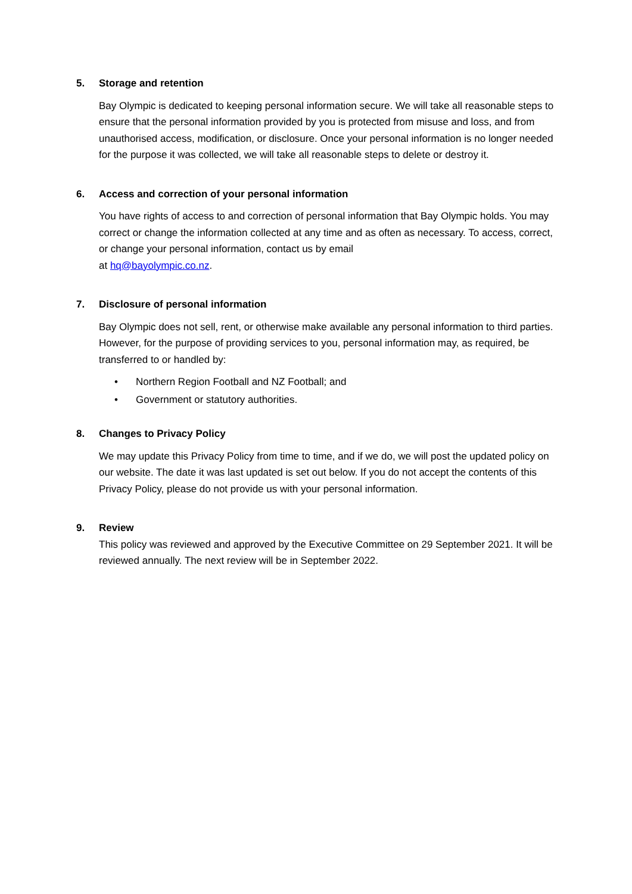5. Storage and retention
Bay Olympic is dedicated to keeping personal information secure. We will take all reasonable steps to ensure that the personal information provided by you is protected from misuse and loss, and from unauthorised access, modification, or disclosure. Once your personal information is no longer needed for the purpose it was collected, we will take all reasonable steps to delete or destroy it.
6. Access and correction of your personal information
You have rights of access to and correction of personal information that Bay Olympic holds. You may correct or change the information collected at any time and as often as necessary. To access, correct, or change your personal information, contact us by email
at hq@bayolympic.co.nz.
7. Disclosure of personal information
Bay Olympic does not sell, rent, or otherwise make available any personal information to third parties. However, for the purpose of providing services to you, personal information may, as required, be transferred to or handled by:
• Northern Region Football and NZ Football; and
• Government or statutory authorities.
8. Changes to Privacy Policy
We may update this Privacy Policy from time to time, and if we do, we will post the updated policy on our website. The date it was last updated is set out below. If you do not accept the contents of this Privacy Policy, please do not provide us with your personal information.
9. Review
This policy was reviewed and approved by the Executive Committee on 29 September 2021. It will be reviewed annually. The next review will be in September 2022.